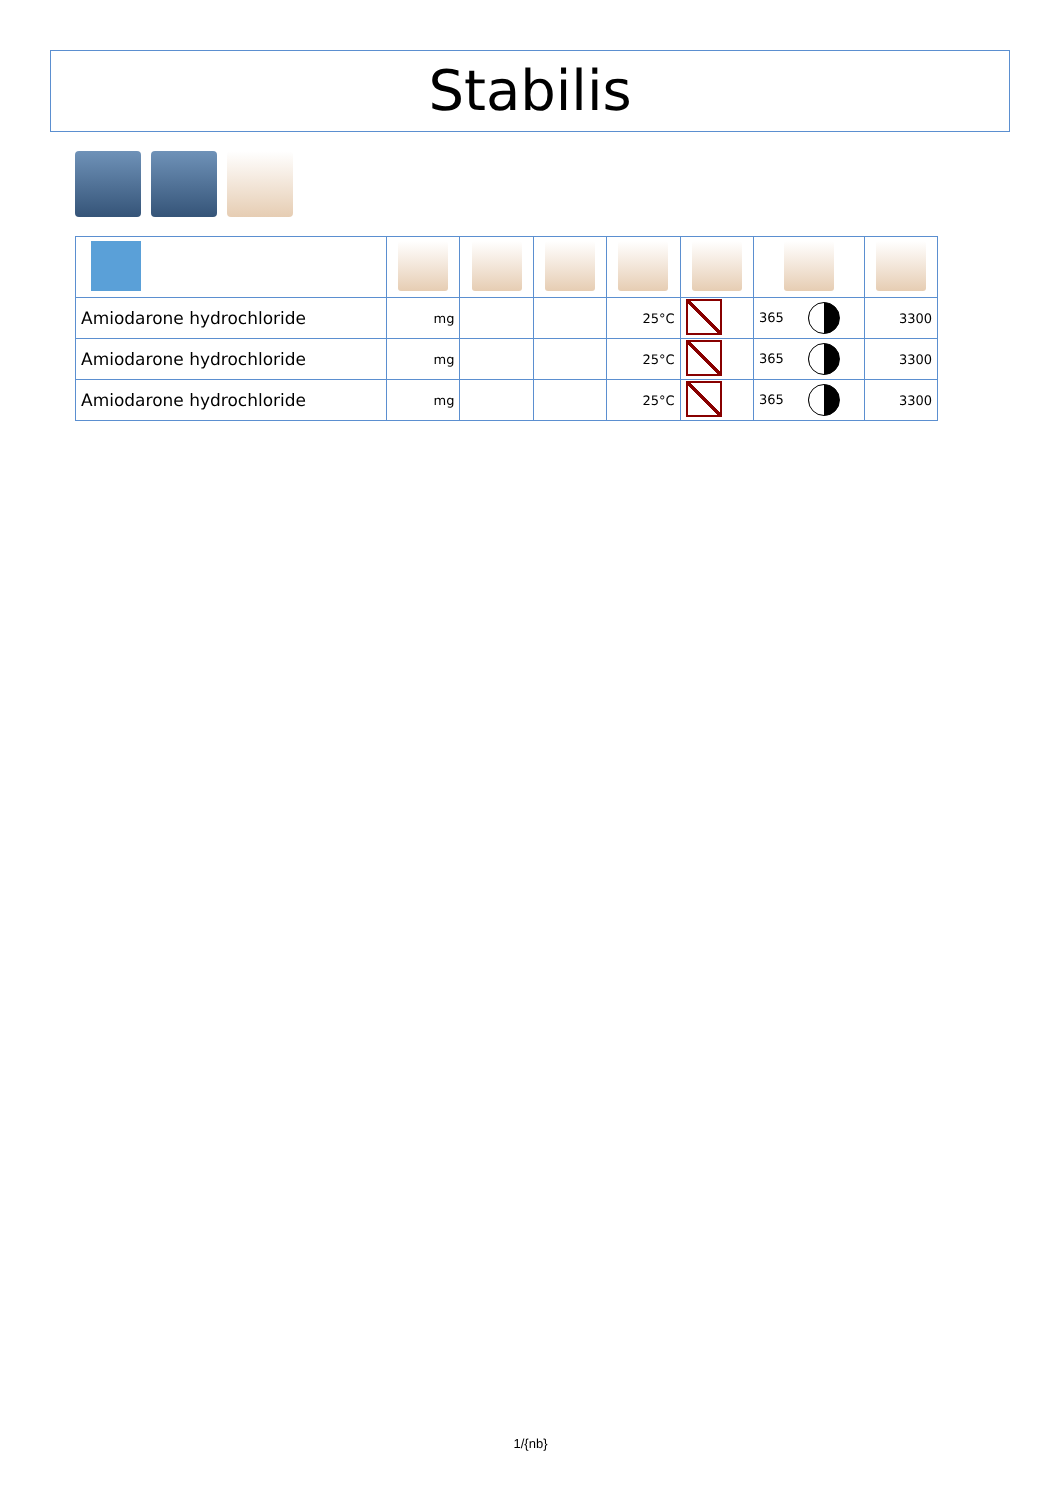Stabilis
| Amiodarone hydrochloride | mg | | | 25°C | | 365 | 3300 |
| Amiodarone hydrochloride | mg | | | 25°C | | 365 | 3300 |
| Amiodarone hydrochloride | mg | | | 25°C | | 365 | 3300 |
1/{nb}